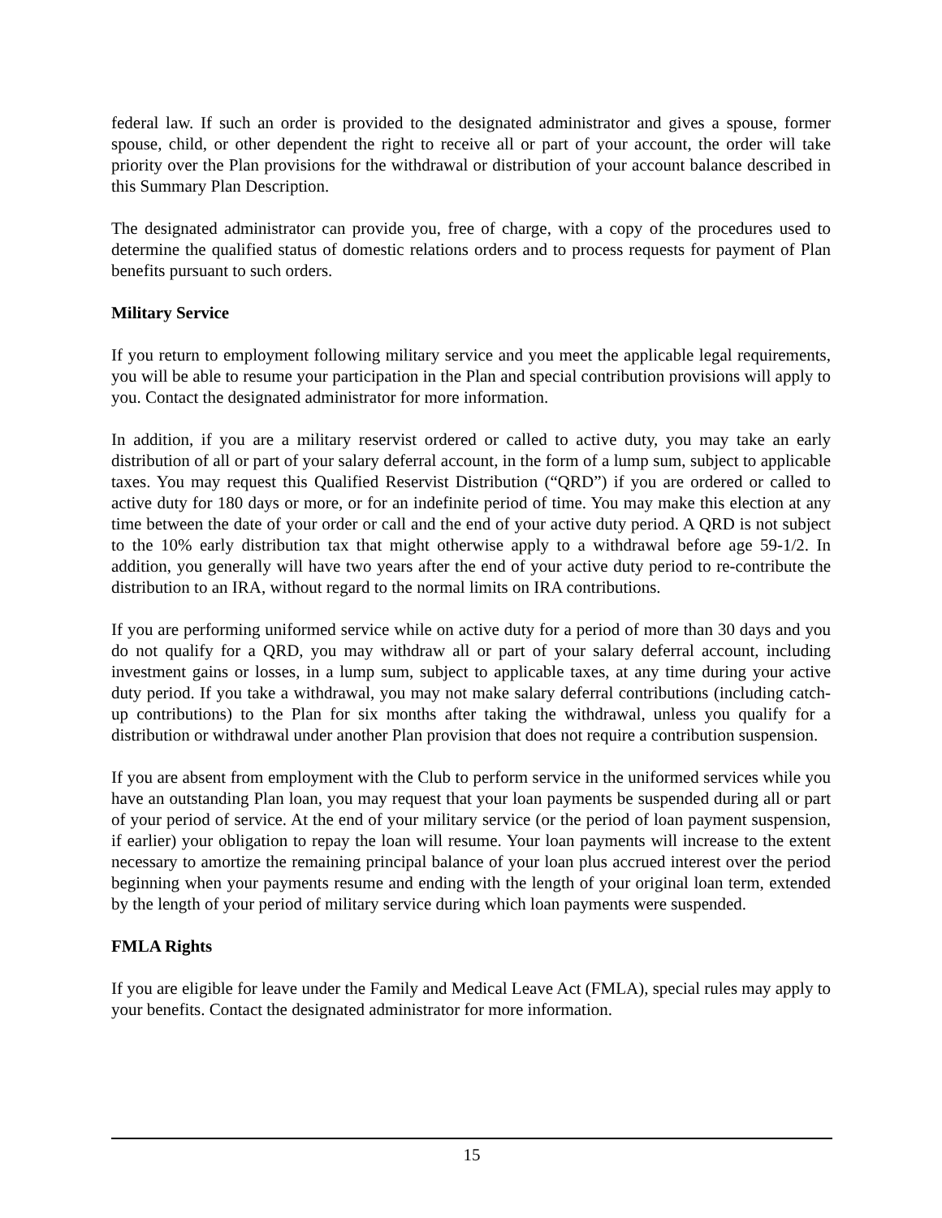federal law. If such an order is provided to the designated administrator and gives a spouse, former spouse, child, or other dependent the right to receive all or part of your account, the order will take priority over the Plan provisions for the withdrawal or distribution of your account balance described in this Summary Plan Description.
The designated administrator can provide you, free of charge, with a copy of the procedures used to determine the qualified status of domestic relations orders and to process requests for payment of Plan benefits pursuant to such orders.
Military Service
If you return to employment following military service and you meet the applicable legal requirements, you will be able to resume your participation in the Plan and special contribution provisions will apply to you. Contact the designated administrator for more information.
In addition, if you are a military reservist ordered or called to active duty, you may take an early distribution of all or part of your salary deferral account, in the form of a lump sum, subject to applicable taxes. You may request this Qualified Reservist Distribution (“QRD”) if you are ordered or called to active duty for 180 days or more, or for an indefinite period of time. You may make this election at any time between the date of your order or call and the end of your active duty period. A QRD is not subject to the 10% early distribution tax that might otherwise apply to a withdrawal before age 59-1/2. In addition, you generally will have two years after the end of your active duty period to re-contribute the distribution to an IRA, without regard to the normal limits on IRA contributions.
If you are performing uniformed service while on active duty for a period of more than 30 days and you do not qualify for a QRD, you may withdraw all or part of your salary deferral account, including investment gains or losses, in a lump sum, subject to applicable taxes, at any time during your active duty period. If you take a withdrawal, you may not make salary deferral contributions (including catch-up contributions) to the Plan for six months after taking the withdrawal, unless you qualify for a distribution or withdrawal under another Plan provision that does not require a contribution suspension.
If you are absent from employment with the Club to perform service in the uniformed services while you have an outstanding Plan loan, you may request that your loan payments be suspended during all or part of your period of service. At the end of your military service (or the period of loan payment suspension, if earlier) your obligation to repay the loan will resume. Your loan payments will increase to the extent necessary to amortize the remaining principal balance of your loan plus accrued interest over the period beginning when your payments resume and ending with the length of your original loan term, extended by the length of your period of military service during which loan payments were suspended.
FMLA Rights
If you are eligible for leave under the Family and Medical Leave Act (FMLA), special rules may apply to your benefits. Contact the designated administrator for more information.
15